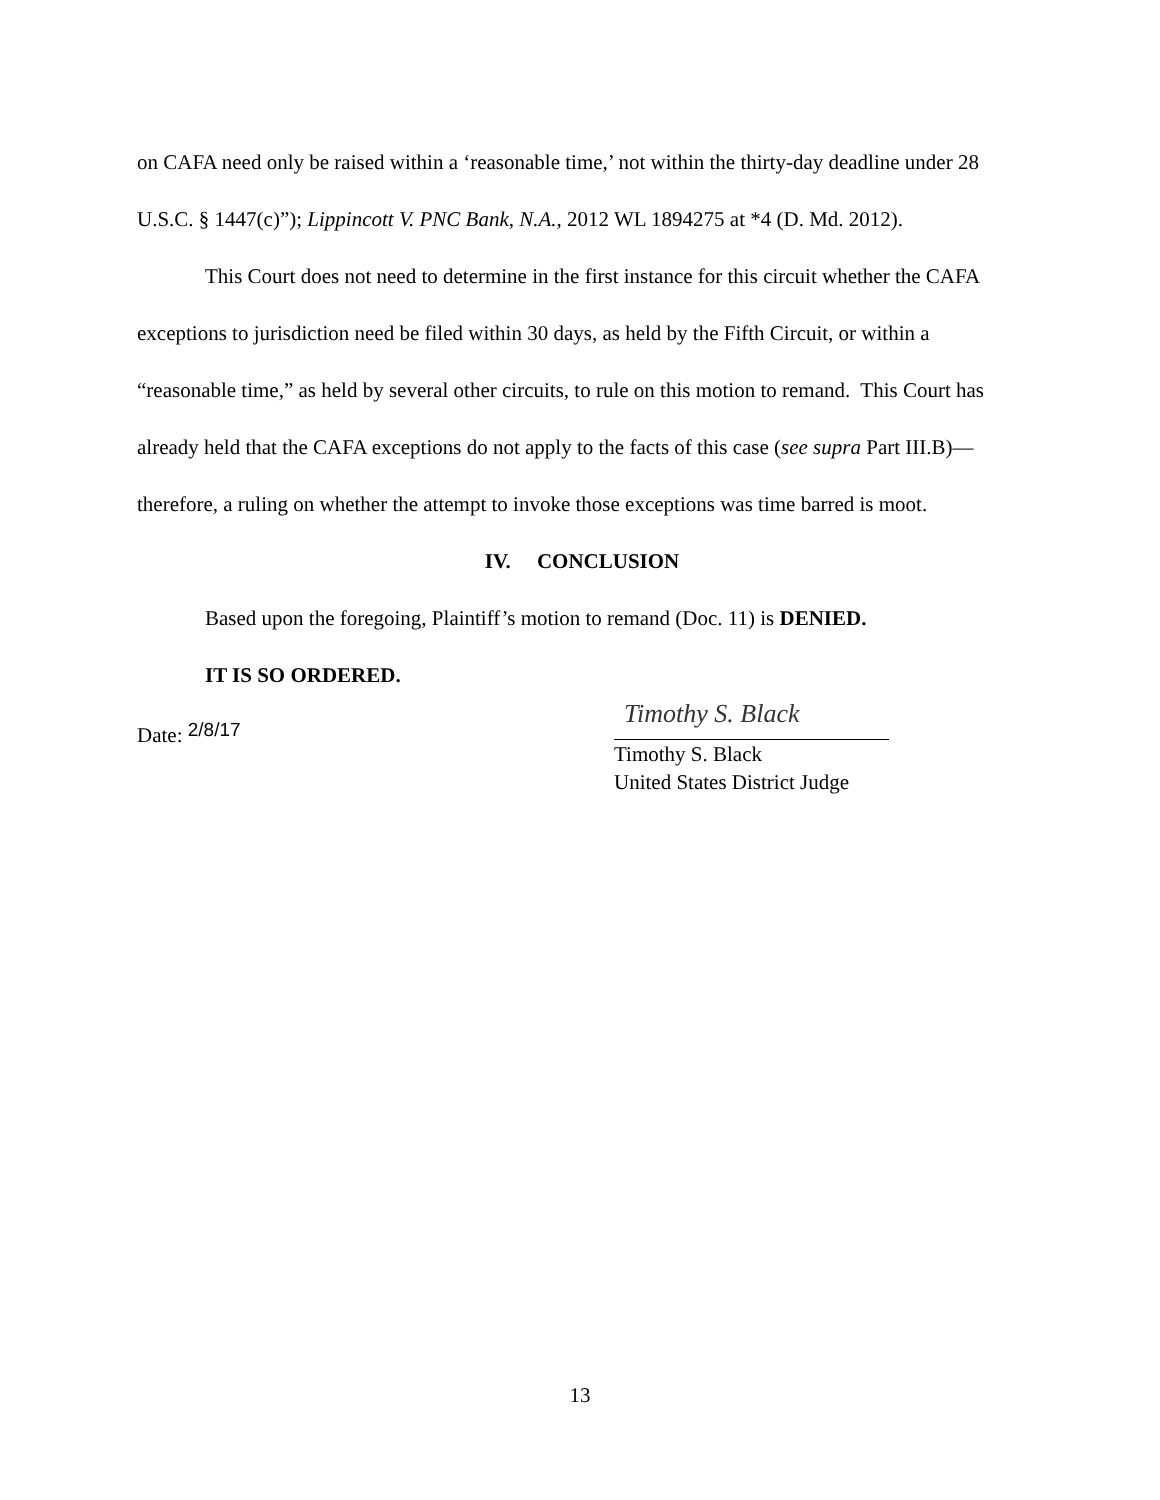on CAFA need only be raised within a ‘reasonable time,’ not within the thirty-day deadline under 28 U.S.C. § 1447(c)”); Lippincott V. PNC Bank, N.A., 2012 WL 1894275 at *4 (D. Md. 2012).
This Court does not need to determine in the first instance for this circuit whether the CAFA exceptions to jurisdiction need be filed within 30 days, as held by the Fifth Circuit, or within a “reasonable time,” as held by several other circuits, to rule on this motion to remand. This Court has already held that the CAFA exceptions do not apply to the facts of this case (see supra Part III.B)—therefore, a ruling on whether the attempt to invoke those exceptions was time barred is moot.
IV. CONCLUSION
Based upon the foregoing, Plaintiff’s motion to remand (Doc. 11) is DENIED.
IT IS SO ORDERED.
Date: 2/8/17
Timothy S. Black
Timothy S. Black
United States District Judge
13